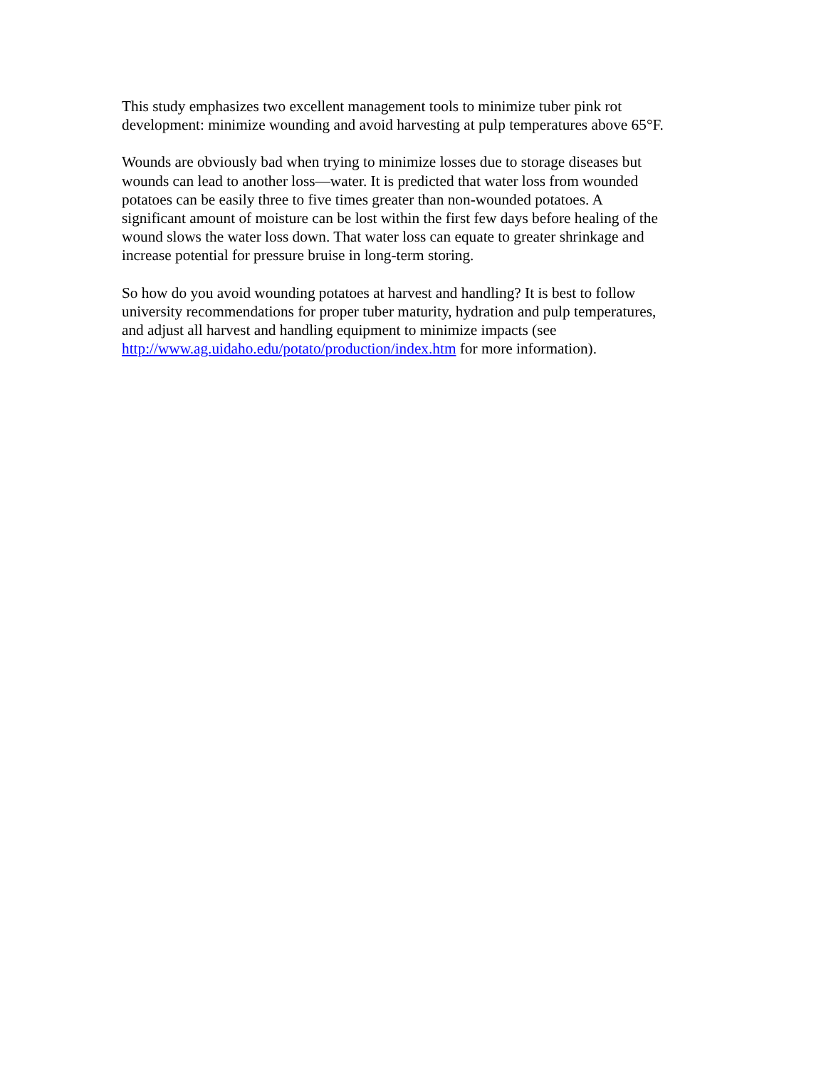This study emphasizes two excellent management tools to minimize tuber pink rot
development: minimize wounding and avoid harvesting at pulp temperatures above 65°F.
Wounds are obviously bad when trying to minimize losses due to storage diseases but
wounds can lead to another loss—water. It is predicted that water loss from wounded
potatoes can be easily three to five times greater than non-wounded potatoes. A
significant amount of moisture can be lost within the first few days before healing of the
wound slows the water loss down. That water loss can equate to greater shrinkage and
increase potential for pressure bruise in long-term storing.
So how do you avoid wounding potatoes at harvest and handling? It is best to follow
university recommendations for proper tuber maturity, hydration and pulp temperatures,
and adjust all harvest and handling equipment to minimize impacts (see
http://www.ag.uidaho.edu/potato/production/index.htm for more information).